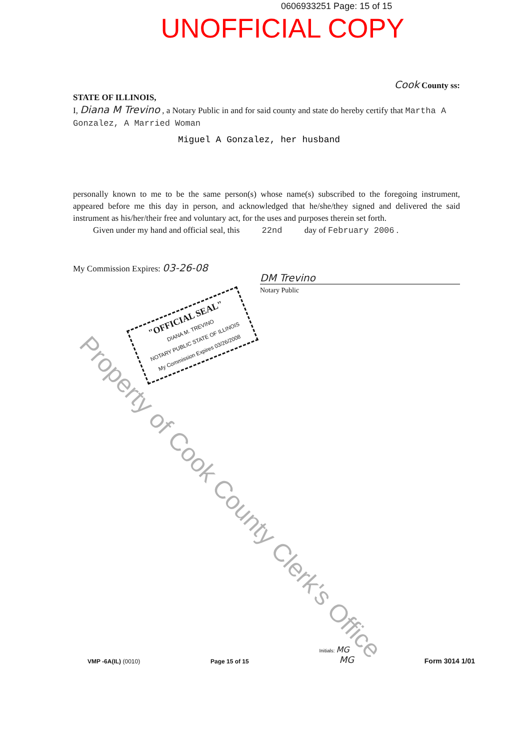0606933251 Page: 15 of 15
UNOFFICIAL COPY
Cook County ss:
STATE OF ILLINOIS,
I, Diana M Trevino , a Notary Public in and for said county and state do hereby certify that Martha A Gonzalez, A Married Woman
Miguel A Gonzalez, her husband
personally known to me to be the same person(s) whose name(s) subscribed to the foregoing instrument, appeared before me this day in person, and acknowledged that he/she/they signed and delivered the said instrument as his/her/their free and voluntary act, for the uses and purposes therein set forth.
Given under my hand and official seal, this 22nd day of February 2006 .
My Commission Expires: 03-26-08
DM Trevino
Notary Public
"OFFICIAL SEAL"
DIANA M. TREVINO
NOTARY PUBLIC STATE OF ILLINOIS
My Commission Expires 03/26/2008
Property of Cook County Clerk's Office
VMP -6A(IL) (0010)
Page 15 of 15
Initials: MG
MG
Form 3014 1/01